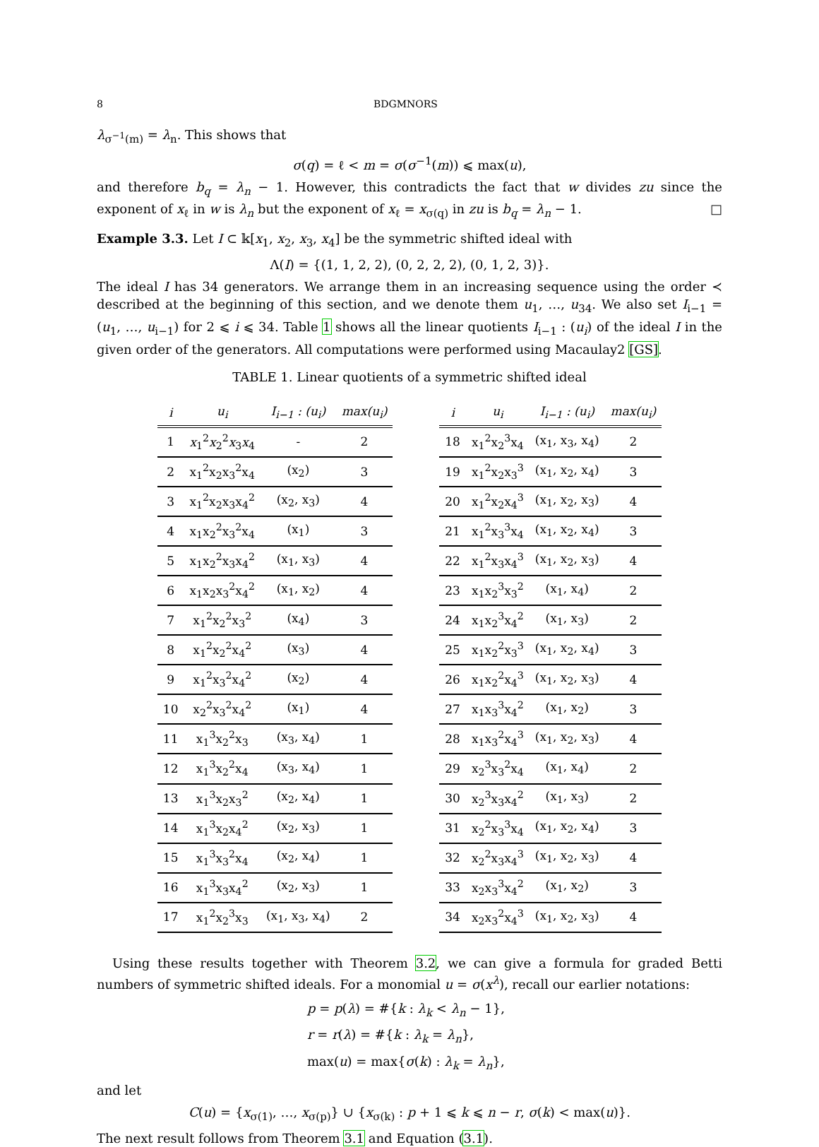8 BDGMNORS
λ<sub>σ<sup>−1</sup>(m)</sub> = λ<sub>n</sub>. This shows that
σ(q) = ℓ < m = σ(σ<sup>−1</sup>(m)) ⩽ max(u),
and therefore b<sub>q</sub> = λ<sub>n</sub> − 1. However, this contradicts the fact that w divides zu since the exponent of x<sub>ℓ</sub> in w is λ<sub>n</sub> but the exponent of x<sub>ℓ</sub> = x<sub>σ(q)</sub> in zu is b<sub>q</sub> = λ<sub>n</sub> − 1. □
Example 3.3. Let I ⊂ 𝕜[x<sub>1</sub>, x<sub>2</sub>, x<sub>3</sub>, x<sub>4</sub>] be the symmetric shifted ideal with
Λ(I) = {(1, 1, 2, 2), (0, 2, 2, 2), (0, 1, 2, 3)}.
The ideal I has 34 generators. We arrange them in an increasing sequence using the order ≺ described at the beginning of this section, and we denote them u<sub>1</sub>, …, u<sub>34</sub>. We also set I<sub>i−1</sub> = (u<sub>1</sub>, …, u<sub>i−1</sub>) for 2 ⩽ i ⩽ 34. Table 1 shows all the linear quotients I<sub>i−1</sub> : (u<sub>i</sub>) of the ideal I in the given order of the generators. All computations were performed using Macaulay2 [GS].
TABLE 1. Linear quotients of a symmetric shifted ideal
| i | u<sub>i</sub> | I<sub>i−1</sub> : (u<sub>i</sub>) | max(u<sub>i</sub>) |
| --- | --- | --- | --- |
| 1 | x<sub>1</sub><sup>2</sup> x<sub>2</sub><sup>2</sup> x<sub>3</sub> x<sub>4</sub> | - | 2 |
| 2 | x<sub>1</sub><sup>2</sup>x<sub>2</sub>x<sub>3</sub><sup>2</sup>x<sub>4</sub> | (x<sub>2</sub>) | 3 |
| 3 | x<sub>1</sub><sup>2</sup>x<sub>2</sub>x<sub>3</sub>x<sub>4</sub><sup>2</sup> | (x<sub>2</sub>, x<sub>3</sub>) | 4 |
| 4 | x<sub>1</sub>x<sub>2</sub><sup>2</sup>x<sub>3</sub><sup>2</sup>x<sub>4</sub> | (x<sub>1</sub>) | 3 |
| 5 | x<sub>1</sub>x<sub>2</sub><sup>2</sup>x<sub>3</sub>x<sub>4</sub><sup>2</sup> | (x<sub>1</sub>, x<sub>3</sub>) | 4 |
| 6 | x<sub>1</sub>x<sub>2</sub>x<sub>3</sub><sup>2</sup>x<sub>4</sub><sup>2</sup> | (x<sub>1</sub>, x<sub>2</sub>) | 4 |
| 7 | x<sub>1</sub><sup>2</sup>x<sub>2</sub><sup>2</sup>x<sub>3</sub><sup>2</sup> | (x<sub>4</sub>) | 3 |
| 8 | x<sub>1</sub><sup>2</sup>x<sub>2</sub><sup>2</sup>x<sub>4</sub><sup>2</sup> | (x<sub>3</sub>) | 4 |
| 9 | x<sub>1</sub><sup>2</sup>x<sub>3</sub><sup>2</sup>x<sub>4</sub><sup>2</sup> | (x<sub>2</sub>) | 4 |
| 10 | x<sub>2</sub><sup>2</sup>x<sub>3</sub><sup>2</sup>x<sub>4</sub><sup>2</sup> | (x<sub>1</sub>) | 4 |
| 11 | x<sub>1</sub><sup>3</sup>x<sub>2</sub><sup>2</sup>x<sub>3</sub> | (x<sub>3</sub>, x<sub>4</sub>) | 1 |
| 12 | x<sub>1</sub><sup>3</sup>x<sub>2</sub><sup>2</sup>x<sub>4</sub> | (x<sub>3</sub>, x<sub>4</sub>) | 1 |
| 13 | x<sub>1</sub><sup>3</sup>x<sub>2</sub>x<sub>3</sub><sup>2</sup> | (x<sub>2</sub>, x<sub>4</sub>) | 1 |
| 14 | x<sub>1</sub><sup>3</sup>x<sub>2</sub>x<sub>4</sub><sup>2</sup> | (x<sub>2</sub>, x<sub>3</sub>) | 1 |
| 15 | x<sub>1</sub><sup>3</sup>x<sub>3</sub><sup>2</sup>x<sub>4</sub> | (x<sub>2</sub>, x<sub>4</sub>) | 1 |
| 16 | x<sub>1</sub><sup>3</sup>x<sub>3</sub>x<sub>4</sub><sup>2</sup> | (x<sub>2</sub>, x<sub>3</sub>) | 1 |
| 17 | x<sub>1</sub><sup>2</sup>x<sub>2</sub><sup>3</sup>x<sub>3</sub> | (x<sub>1</sub>, x<sub>3</sub>, x<sub>4</sub>) | 2 |
| i | u<sub>i</sub> | I<sub>i−1</sub> : (u<sub>i</sub>) | max(u<sub>i</sub>) |
| --- | --- | --- | --- |
| 18 | x<sub>1</sub><sup>2</sup>x<sub>2</sub><sup>3</sup>x<sub>4</sub> | (x<sub>1</sub>, x<sub>3</sub>, x<sub>4</sub>) | 2 |
| 19 | x<sub>1</sub><sup>2</sup>x<sub>2</sub>x<sub>3</sub><sup>3</sup> | (x<sub>1</sub>, x<sub>2</sub>, x<sub>4</sub>) | 3 |
| 20 | x<sub>1</sub><sup>2</sup>x<sub>2</sub>x<sub>4</sub><sup>3</sup> | (x<sub>1</sub>, x<sub>2</sub>, x<sub>3</sub>) | 4 |
| 21 | x<sub>1</sub><sup>2</sup>x<sub>3</sub><sup>3</sup>x<sub>4</sub> | (x<sub>1</sub>, x<sub>2</sub>, x<sub>4</sub>) | 3 |
| 22 | x<sub>1</sub><sup>2</sup>x<sub>3</sub>x<sub>4</sub><sup>3</sup> | (x<sub>1</sub>, x<sub>2</sub>, x<sub>3</sub>) | 4 |
| 23 | x<sub>1</sub>x<sub>2</sub><sup>3</sup>x<sub>3</sub><sup>2</sup> | (x<sub>1</sub>, x<sub>4</sub>) | 2 |
| 24 | x<sub>1</sub>x<sub>2</sub><sup>3</sup>x<sub>4</sub><sup>2</sup> | (x<sub>1</sub>, x<sub>3</sub>) | 2 |
| 25 | x<sub>1</sub>x<sub>2</sub><sup>2</sup>x<sub>3</sub><sup>3</sup> | (x<sub>1</sub>, x<sub>2</sub>, x<sub>4</sub>) | 3 |
| 26 | x<sub>1</sub>x<sub>2</sub><sup>2</sup>x<sub>4</sub><sup>3</sup> | (x<sub>1</sub>, x<sub>2</sub>, x<sub>3</sub>) | 4 |
| 27 | x<sub>1</sub>x<sub>3</sub><sup>3</sup>x<sub>4</sub><sup>2</sup> | (x<sub>1</sub>, x<sub>2</sub>) | 3 |
| 28 | x<sub>1</sub>x<sub>3</sub><sup>2</sup>x<sub>4</sub><sup>3</sup> | (x<sub>1</sub>, x<sub>2</sub>, x<sub>3</sub>) | 4 |
| 29 | x<sub>2</sub><sup>3</sup>x<sub>3</sub><sup>2</sup>x<sub>4</sub> | (x<sub>1</sub>, x<sub>4</sub>) | 2 |
| 30 | x<sub>2</sub><sup>3</sup>x<sub>3</sub>x<sub>4</sub><sup>2</sup> | (x<sub>1</sub>, x<sub>3</sub>) | 2 |
| 31 | x<sub>2</sub><sup>2</sup>x<sub>3</sub><sup>3</sup>x<sub>4</sub> | (x<sub>1</sub>, x<sub>2</sub>, x<sub>4</sub>) | 3 |
| 32 | x<sub>2</sub><sup>2</sup>x<sub>3</sub>x<sub>4</sub><sup>3</sup> | (x<sub>1</sub>, x<sub>2</sub>, x<sub>3</sub>) | 4 |
| 33 | x<sub>2</sub>x<sub>3</sub><sup>3</sup>x<sub>4</sub><sup>2</sup> | (x<sub>1</sub>, x<sub>2</sub>) | 3 |
| 34 | x<sub>2</sub>x<sub>3</sub><sup>2</sup>x<sub>4</sub><sup>3</sup> | (x<sub>1</sub>, x<sub>2</sub>, x<sub>3</sub>) | 4 |
Using these results together with Theorem 3.2, we can give a formula for graded Betti numbers of symmetric shifted ideals. For a monomial u = σ(x<sup>λ</sup>), recall our earlier notations:
p = p(λ) = #{k : λ<sub>k</sub> < λ<sub>n</sub> − 1},
r = r(λ) = #{k : λ<sub>k</sub> = λ<sub>n</sub>},
max(u) = max{σ(k) : λ<sub>k</sub> = λ<sub>n</sub>},
and let
C(u) = {x<sub>σ(1)</sub>, …, x<sub>σ(p)</sub>} ∪ {x<sub>σ(k)</sub> : p + 1 ⩽ k ⩽ n − r, σ(k) < max(u)}.
The next result follows from Theorem 3.1 and Equation (3.1).